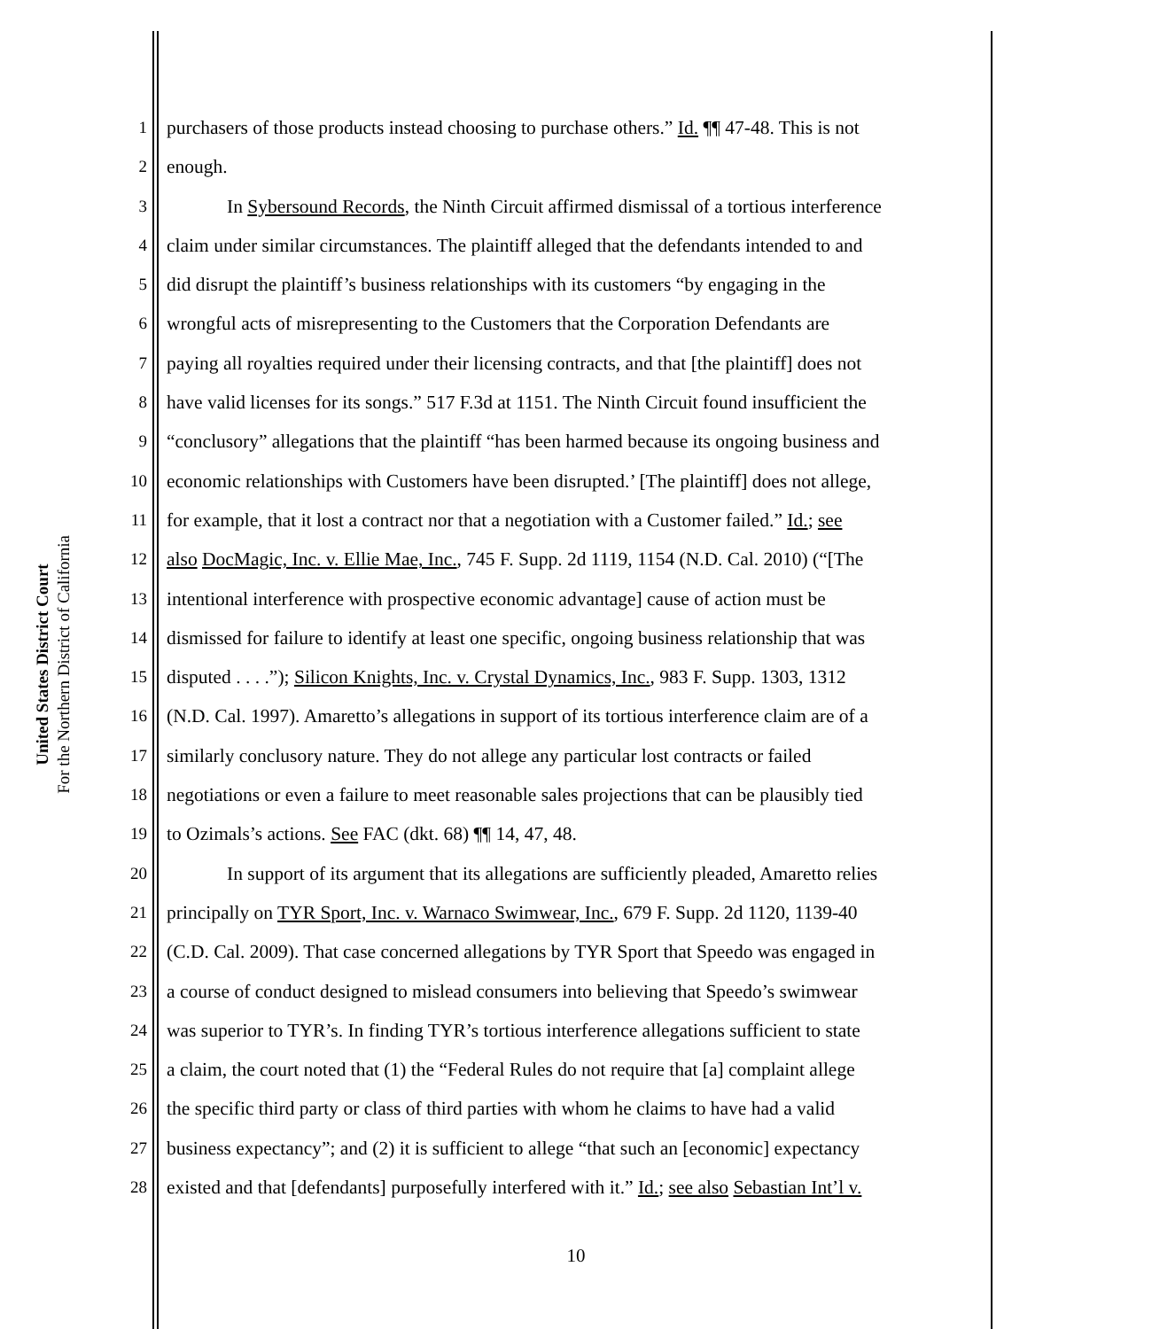United States District Court
For the Northern District of California
1 purchasers of those products instead choosing to purchase others.” Id. ¶¶ 47-48. This is not
2 enough.
3 In Sybersound Records, the Ninth Circuit affirmed dismissal of a tortious interference
4 claim under similar circumstances. The plaintiff alleged that the defendants intended to and
5 did disrupt the plaintiff’s business relationships with its customers “by engaging in the
6 wrongful acts of misrepresenting to the Customers that the Corporation Defendants are
7 paying all royalties required under their licensing contracts, and that [the plaintiff] does not
8 have valid licenses for its songs.” 517 F.3d at 1151. The Ninth Circuit found insufficient the
9 “conclusory” allegations that the plaintiff “has been harmed because its ongoing business and
10 economic relationships with Customers have been disrupted.’ [The plaintiff] does not allege,
11 for example, that it lost a contract nor that a negotiation with a Customer failed.” Id.; see
12 also DocMagic, Inc. v. Ellie Mae, Inc., 745 F. Supp. 2d 1119, 1154 (N.D. Cal. 2010) (“[The
13 intentional interference with prospective economic advantage] cause of action must be
14 dismissed for failure to identify at least one specific, ongoing business relationship that was
15 disputed . . . .”); Silicon Knights, Inc. v. Crystal Dynamics, Inc., 983 F. Supp. 1303, 1312
16 (N.D. Cal. 1997). Amaretto’s allegations in support of its tortious interference claim are of a
17 similarly conclusory nature. They do not allege any particular lost contracts or failed
18 negotiations or even a failure to meet reasonable sales projections that can be plausibly tied
19 to Ozimals’s actions. See FAC (dkt. 68) ¶¶ 14, 47, 48.
20 In support of its argument that its allegations are sufficiently pleaded, Amaretto relies
21 principally on TYR Sport, Inc. v. Warnaco Swimwear, Inc., 679 F. Supp. 2d 1120, 1139-40
22 (C.D. Cal. 2009). That case concerned allegations by TYR Sport that Speedo was engaged in
23 a course of conduct designed to mislead consumers into believing that Speedo’s swimwear
24 was superior to TYR’s. In finding TYR’s tortious interference allegations sufficient to state
25 a claim, the court noted that (1) the “Federal Rules do not require that [a] complaint allege
26 the specific third party or class of third parties with whom he claims to have had a valid
27 business expectancy”; and (2) it is sufficient to allege “that such an [economic] expectancy
28 existed and that [defendants] purposefully interfered with it.” Id.; see also Sebastian Int’l v.
10